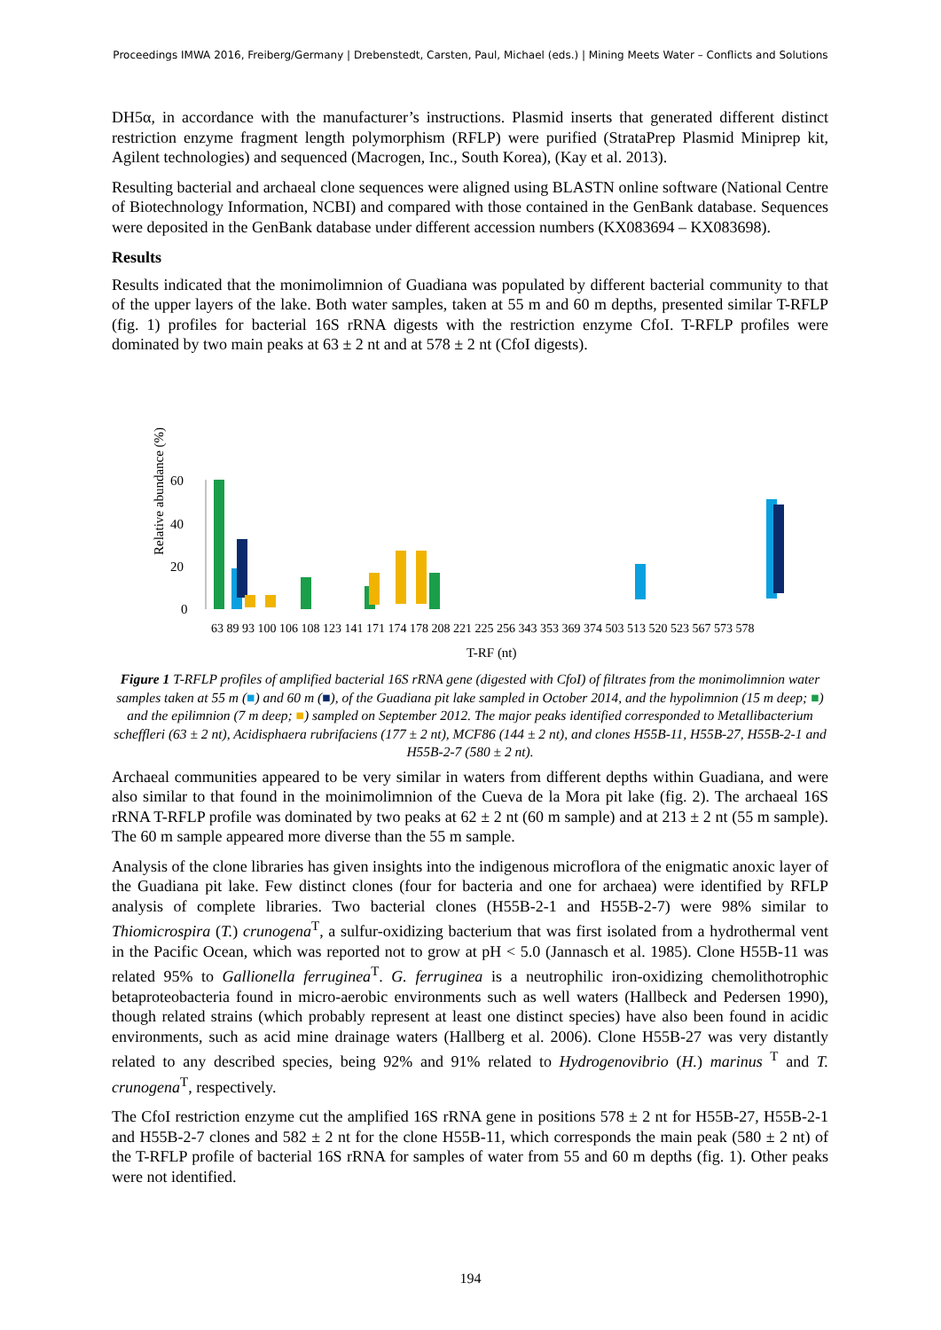Proceedings IMWA 2016, Freiberg/Germany | Drebenstedt, Carsten, Paul, Michael (eds.) | Mining Meets Water – Conflicts and Solutions
DH5α, in accordance with the manufacturer’s instructions. Plasmid inserts that generated different distinct restriction enzyme fragment length polymorphism (RFLP) were purified (StrataPrep Plasmid Miniprep kit, Agilent technologies) and sequenced (Macrogen, Inc., South Korea), (Kay et al. 2013).
Resulting bacterial and archaeal clone sequences were aligned using BLASTN online software (National Centre of Biotechnology Information, NCBI) and compared with those contained in the GenBank database. Sequences were deposited in the GenBank database under different accession numbers (KX083694 – KX083698).
Results
Results indicated that the monimolimnion of Guadiana was populated by different bacterial community to that of the upper layers of the lake. Both water samples, taken at 55 m and 60 m depths, presented similar T-RFLP (fig. 1) profiles for bacterial 16S rRNA digests with the restriction enzyme CfoI. T-RFLP profiles were dominated by two main peaks at 63 ± 2 nt and at 578 ± 2 nt (CfoI digests).
Relative abundance (%)
60
40
20
0
T-RF (nt)
63 89 93 100 106 108 123 141 171 174 178 208 221 225 256 343 353 369 374 503 513 520 523 567 573 578
Figure 1 T-RFLP profiles of amplified bacterial 16S rRNA gene (digested with CfoI) of filtrates from the monimolimnion water samples taken at 55 m (■) and 60 m (■), of the Guadiana pit lake sampled in October 2014, and the hypolimnion (15 m deep; ■) and the epilimnion (7 m deep; ■) sampled on September 2012. The major peaks identified corresponded to Metallibacterium scheffleri (63 ± 2 nt), Acidisphaera rubrifaciens (177 ± 2 nt), MCF86 (144 ± 2 nt), and clones H55B-11, H55B-27, H55B-2-1 and H55B-2-7 (580 ± 2 nt).
Archaeal communities appeared to be very similar in waters from different depths within Guadiana, and were also similar to that found in the moinimolimnion of the Cueva de la Mora pit lake (fig. 2). The archaeal 16S rRNA T-RFLP profile was dominated by two peaks at 62 ± 2 nt (60 m sample) and at 213 ± 2 nt (55 m sample). The 60 m sample appeared more diverse than the 55 m sample.
Analysis of the clone libraries has given insights into the indigenous microflora of the enigmatic anoxic layer of the Guadiana pit lake. Few distinct clones (four for bacteria and one for archaea) were identified by RFLP analysis of complete libraries. Two bacterial clones (H55B-2-1 and H55B-2-7) were 98% similar to Thiomicrospira (T.) crunogena<sup>T</sup>, a sulfur-oxidizing bacterium that was first isolated from a hydrothermal vent in the Pacific Ocean, which was reported not to grow at pH < 5.0 (Jannasch et al. 1985). Clone H55B-11 was related 95% to Gallionella ferruginea<sup>T</sup>. G. ferruginea is a neutrophilic iron-oxidizing chemolithotrophic betaproteobacteria found in micro-aerobic environments such as well waters (Hallbeck and Pedersen 1990), though related strains (which probably represent at least one distinct species) have also been found in acidic environments, such as acid mine drainage waters (Hallberg et al. 2006). Clone H55B-27 was very distantly related to any described species, being 92% and 91% related to Hydrogenovibrio (H.) marinus <sup>T</sup> and T. crunogena<sup>T</sup>, respectively.
The CfoI restriction enzyme cut the amplified 16S rRNA gene in positions 578 ± 2 nt for H55B-27, H55B-2-1 and H55B-2-7 clones and 582 ± 2 nt for the clone H55B-11, which corresponds the main peak (580 ± 2 nt) of the T-RFLP profile of bacterial 16S rRNA for samples of water from 55 and 60 m depths (fig. 1). Other peaks were not identified.
194